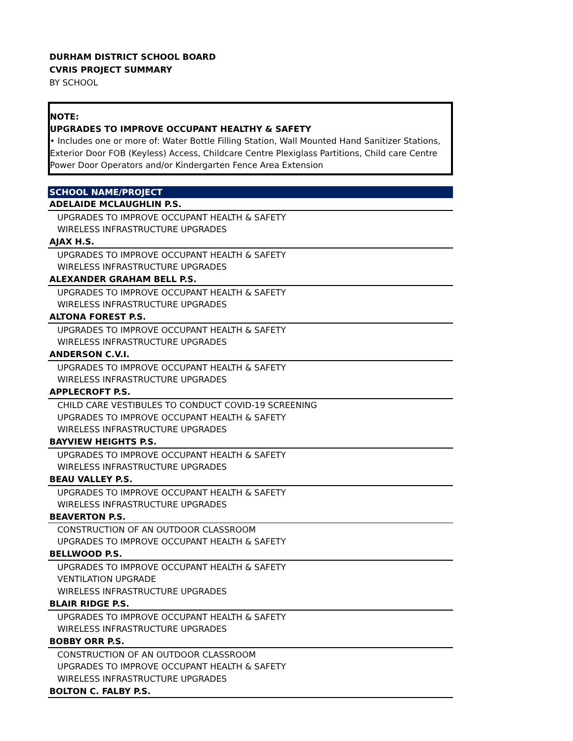DURHAM DISTRICT SCHOOL BOARD
CVRIS PROJECT SUMMARY
BY SCHOOL
NOTE:
UPGRADES TO IMPROVE OCCUPANT HEALTHY & SAFETY
• Includes one or more of: Water Bottle Filling Station, Wall Mounted Hand Sanitizer Stations, Exterior Door FOB (Keyless) Access, Childcare Centre Plexiglass Partitions, Child care Centre Power Door Operators and/or Kindergarten Fence Area Extension
| SCHOOL NAME/PROJECT |
| --- |
| ADELAIDE MCLAUGHLIN P.S. |
| UPGRADES TO IMPROVE OCCUPANT HEALTH & SAFETY |
| WIRELESS INFRASTRUCTURE UPGRADES |
| AJAX H.S. |
| UPGRADES TO IMPROVE OCCUPANT HEALTH & SAFETY |
| WIRELESS INFRASTRUCTURE UPGRADES |
| ALEXANDER GRAHAM BELL P.S. |
| UPGRADES TO IMPROVE OCCUPANT HEALTH & SAFETY |
| WIRELESS INFRASTRUCTURE UPGRADES |
| ALTONA FOREST P.S. |
| UPGRADES TO IMPROVE OCCUPANT HEALTH & SAFETY |
| WIRELESS INFRASTRUCTURE UPGRADES |
| ANDERSON C.V.I. |
| UPGRADES TO IMPROVE OCCUPANT HEALTH & SAFETY |
| WIRELESS INFRASTRUCTURE UPGRADES |
| APPLECROFT P.S. |
| CHILD CARE VESTIBULES TO CONDUCT COVID-19 SCREENING |
| UPGRADES TO IMPROVE OCCUPANT HEALTH & SAFETY |
| WIRELESS INFRASTRUCTURE UPGRADES |
| BAYVIEW HEIGHTS P.S. |
| UPGRADES TO IMPROVE OCCUPANT HEALTH & SAFETY |
| WIRELESS INFRASTRUCTURE UPGRADES |
| BEAU VALLEY P.S. |
| UPGRADES TO IMPROVE OCCUPANT HEALTH & SAFETY |
| WIRELESS INFRASTRUCTURE UPGRADES |
| BEAVERTON P.S. |
| CONSTRUCTION OF AN OUTDOOR CLASSROOM |
| UPGRADES TO IMPROVE OCCUPANT HEALTH & SAFETY |
| BELLWOOD P.S. |
| UPGRADES TO IMPROVE OCCUPANT HEALTH & SAFETY |
| VENTILATION UPGRADE |
| WIRELESS INFRASTRUCTURE UPGRADES |
| BLAIR RIDGE P.S. |
| UPGRADES TO IMPROVE OCCUPANT HEALTH & SAFETY |
| WIRELESS INFRASTRUCTURE UPGRADES |
| BOBBY ORR P.S. |
| CONSTRUCTION OF AN OUTDOOR CLASSROOM |
| UPGRADES TO IMPROVE OCCUPANT HEALTH & SAFETY |
| WIRELESS INFRASTRUCTURE UPGRADES |
| BOLTON C. FALBY P.S. |